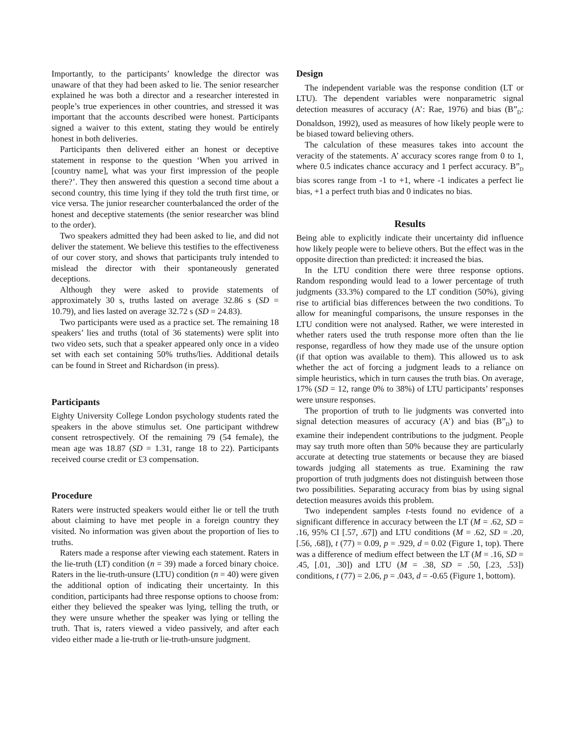Importantly, to the participants’ knowledge the director was unaware of that they had been asked to lie. The senior researcher explained he was both a director and a researcher interested in people’s true experiences in other countries, and stressed it was important that the accounts described were honest. Participants signed a waiver to this extent, stating they would be entirely honest in both deliveries.
Participants then delivered either an honest or deceptive statement in response to the question ‘When you arrived in [country name], what was your first impression of the people there?’. They then answered this question a second time about a second country, this time lying if they told the truth first time, or vice versa. The junior researcher counterbalanced the order of the honest and deceptive statements (the senior researcher was blind to the order).
Two speakers admitted they had been asked to lie, and did not deliver the statement. We believe this testifies to the effectiveness of our cover story, and shows that participants truly intended to mislead the director with their spontaneously generated deceptions.
Although they were asked to provide statements of approximately 30 s, truths lasted on average 32.86 s (SD = 10.79), and lies lasted on average 32.72 s (SD = 24.83).
Two participants were used as a practice set. The remaining 18 speakers’ lies and truths (total of 36 statements) were split into two video sets, such that a speaker appeared only once in a video set with each set containing 50% truths/lies. Additional details can be found in Street and Richardson (in press).
Participants
Eighty University College London psychology students rated the speakers in the above stimulus set. One participant withdrew consent retrospectively. Of the remaining 79 (54 female), the mean age was 18.87 (SD = 1.31, range 18 to 22). Participants received course credit or £3 compensation.
Procedure
Raters were instructed speakers would either lie or tell the truth about claiming to have met people in a foreign country they visited. No information was given about the proportion of lies to truths.
Raters made a response after viewing each statement. Raters in the lie-truth (LT) condition (n = 39) made a forced binary choice. Raters in the lie-truth-unsure (LTU) condition (n = 40) were given the additional option of indicating their uncertainty. In this condition, participants had three response options to choose from: either they believed the speaker was lying, telling the truth, or they were unsure whether the speaker was lying or telling the truth. That is, raters viewed a video passively, and after each video either made a lie-truth or lie-truth-unsure judgment.
Design
The independent variable was the response condition (LT or LTU). The dependent variables were nonparametric signal detection measures of accuracy (A’: Rae, 1976) and bias (B”<sub>D</sub>: Donaldson, 1992), used as measures of how likely people were to be biased toward believing others.
The calculation of these measures takes into account the veracity of the statements. A’ accuracy scores range from 0 to 1, where 0.5 indicates chance accuracy and 1 perfect accuracy. B”<sub>D</sub> bias scores range from -1 to +1, where -1 indicates a perfect lie bias, +1 a perfect truth bias and 0 indicates no bias.
Results
Being able to explicitly indicate their uncertainty did influence how likely people were to believe others. But the effect was in the opposite direction than predicted: it increased the bias.
In the LTU condition there were three response options. Random responding would lead to a lower percentage of truth judgments (33.3%) compared to the LT condition (50%), giving rise to artificial bias differences between the two conditions. To allow for meaningful comparisons, the unsure responses in the LTU condition were not analysed. Rather, we were interested in whether raters used the truth response more often than the lie response, regardless of how they made use of the unsure option (if that option was available to them). This allowed us to ask whether the act of forcing a judgment leads to a reliance on simple heuristics, which in turn causes the truth bias. On average, 17% (SD = 12, range 0% to 38%) of LTU participants’ responses were unsure responses.
The proportion of truth to lie judgments was converted into signal detection measures of accuracy (A’) and bias (B”<sub>D</sub>) to examine their independent contributions to the judgment. People may say truth more often than 50% because they are particularly accurate at detecting true statements or because they are biased towards judging all statements as true. Examining the raw proportion of truth judgments does not distinguish between those two possibilities. Separating accuracy from bias by using signal detection measures avoids this problem.
Two independent samples t-tests found no evidence of a significant difference in accuracy between the LT (M = .62, SD = .16, 95% CI [.57, .67]) and LTU conditions (M = .62, SD = .20, [.56, .68]), t (77) = 0.09, p = .929, d = 0.02 (Figure 1, top). There was a difference of medium effect between the LT (M = .16, SD = .45, [.01, .30]) and LTU (M = .38, SD = .50, [.23, .53]) conditions, t (77) = 2.06, p = .043, d = -0.65 (Figure 1, bottom).